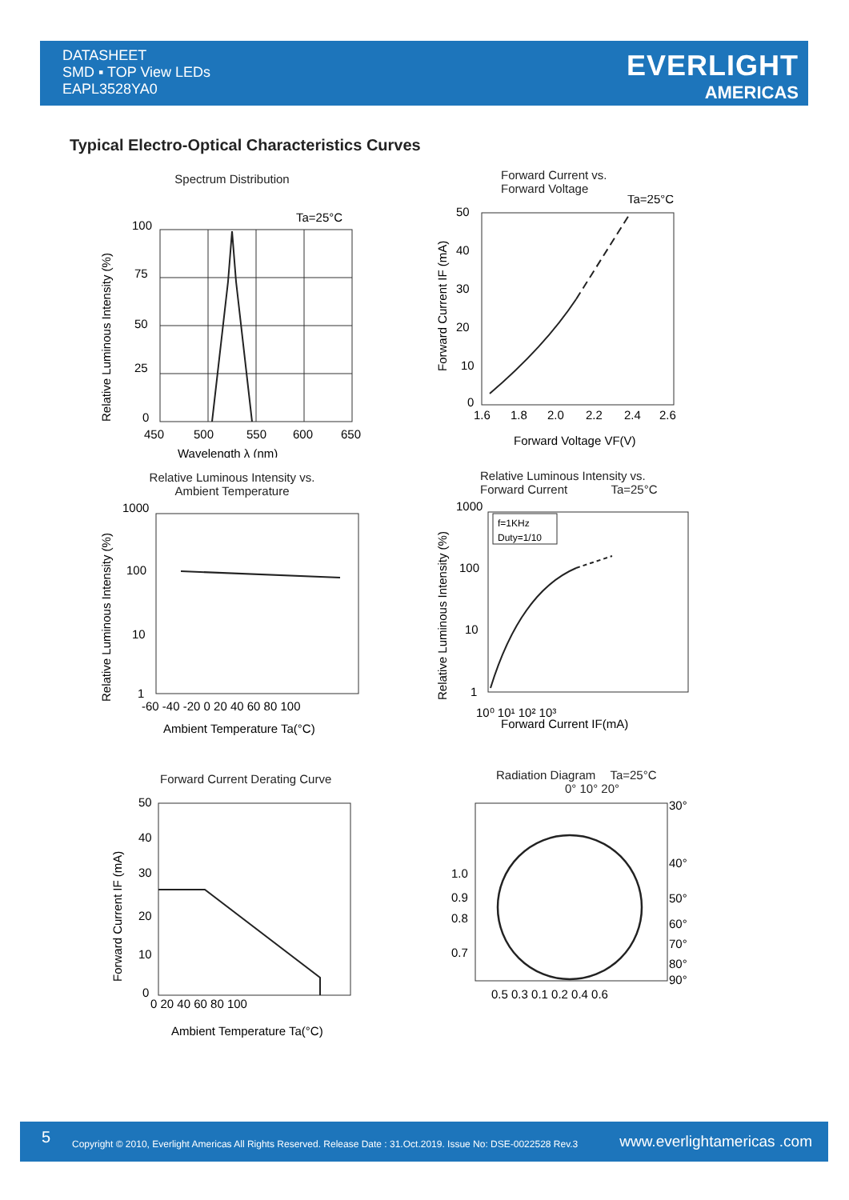DATASHEET
SMD ▪ TOP View LEDs
EAPL3528YA0
EVERLIGHT
AMERICAS
Typical Electro-Optical Characteristics Curves
Spectrum Distribution
Ta=25°C
100
75
50
25
0
450
500
550
600
650
Wavelength λ (nm)
Relative Luminous Intensity (%)
Forward Current vs.
Forward Voltage
Ta=25°C
50
40
30
20
10
0
1.6
1.8
2.0
2.2
2.4
2.6
Forward Voltage VF(V)
Forward Current IF (mA)
Relative Luminous Intensity vs.
Ambient Temperature
1000
100
10
1
-60 -40 -20 0 20 40 60 80 100
Ambient Temperature Ta(°C)
Relative Luminous Intensity (%)
Relative Luminous Intensity vs.
Forward Current Ta=25°C
f=1KHz
Duty=1/10
1000
100
10
1
10⁰ 10¹ 10² 10³
Forward Current IF(mA)
Relative Luminous Intensity (%)
Forward Current Derating Curve
50
40
30
20
10
0
0 20 40 60 80 100
Ambient Temperature Ta(°C)
Forward Current IF (mA)
Radiation Diagram Ta=25°C
0° 10° 20°
1.0
0.9
0.8
0.7
30°
40°
50°
60°
70°
80°
90°
0.5 0.3 0.1 0.2 0.4 0.6
5 Copyright © 2010, Everlight Americas All Rights Reserved. Release Date : 31.Oct.2019. Issue No: DSE-0022528 Rev.3 www.everlightamericas .com